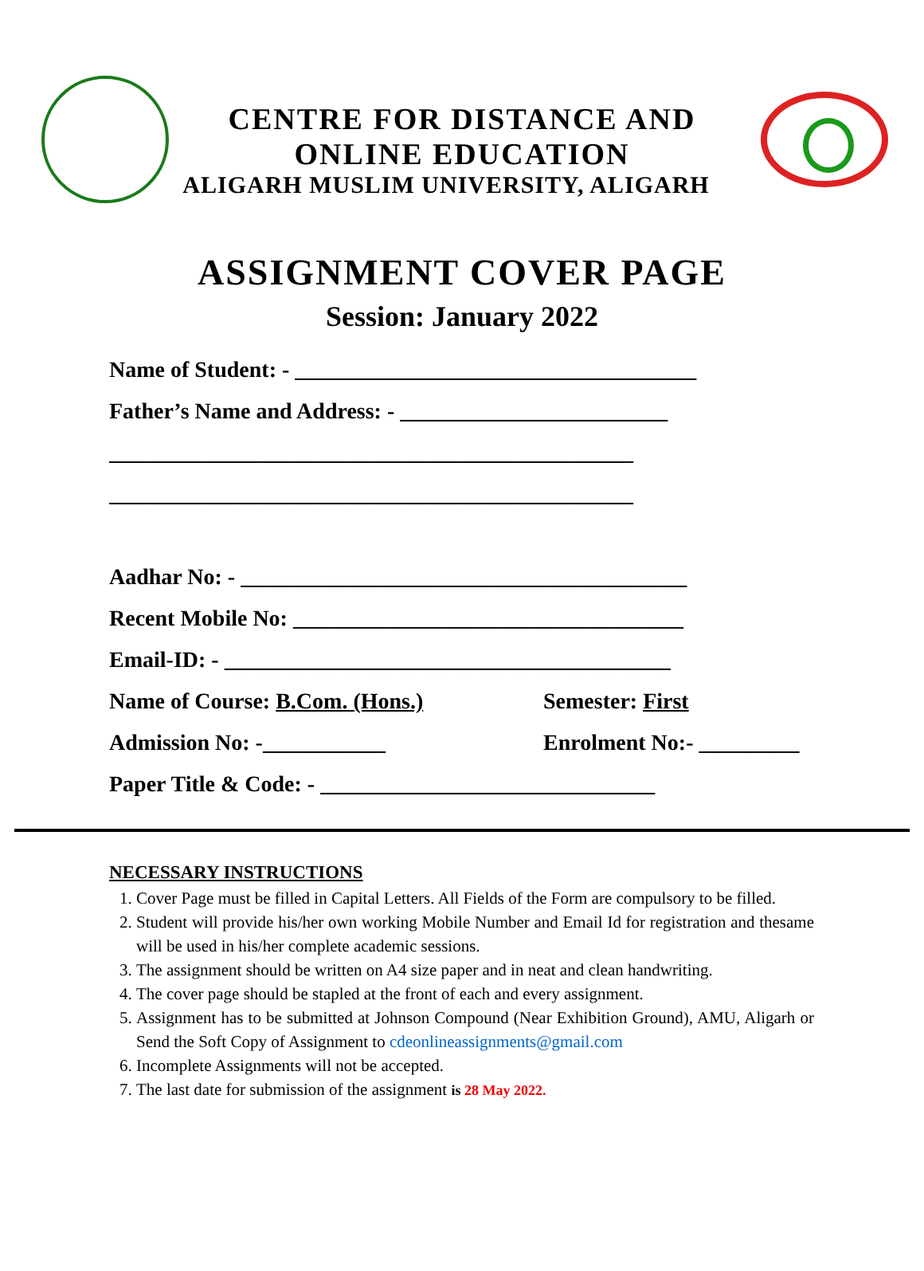CENTRE FOR DISTANCE AND
ONLINE EDUCATION
ALIGARH MUSLIM UNIVERSITY, ALIGARH
ASSIGNMENT COVER PAGE
Session: January 2022
Name of Student: - ____________________________________
Father’s Name and Address: - ________________________
_______________________________________________
_______________________________________________
Aadhar No: - ________________________________________
Recent Mobile No: ___________________________________
Email-ID: - ________________________________________
Name of Course: B.Com. (Hons.) Semester: First
Admission No: -___________ Enrolment No:- _________
Paper Title & Code: - ______________________________
NECESSARY INSTRUCTIONS
1. Cover Page must be filled in Capital Letters. All Fields of the Form are compulsory to be filled.
2. Student will provide his/her own working Mobile Number and Email Id for registration and thesame will be used in his/her complete academic sessions.
3. The assignment should be written on A4 size paper and in neat and clean handwriting.
4. The cover page should be stapled at the front of each and every assignment.
5. Assignment has to be submitted at Johnson Compound (Near Exhibition Ground), AMU, Aligarh or Send the Soft Copy of Assignment to cdeonlineassignments@gmail.com
6. Incomplete Assignments will not be accepted.
7. The last date for submission of the assignment is 28 May 2022.